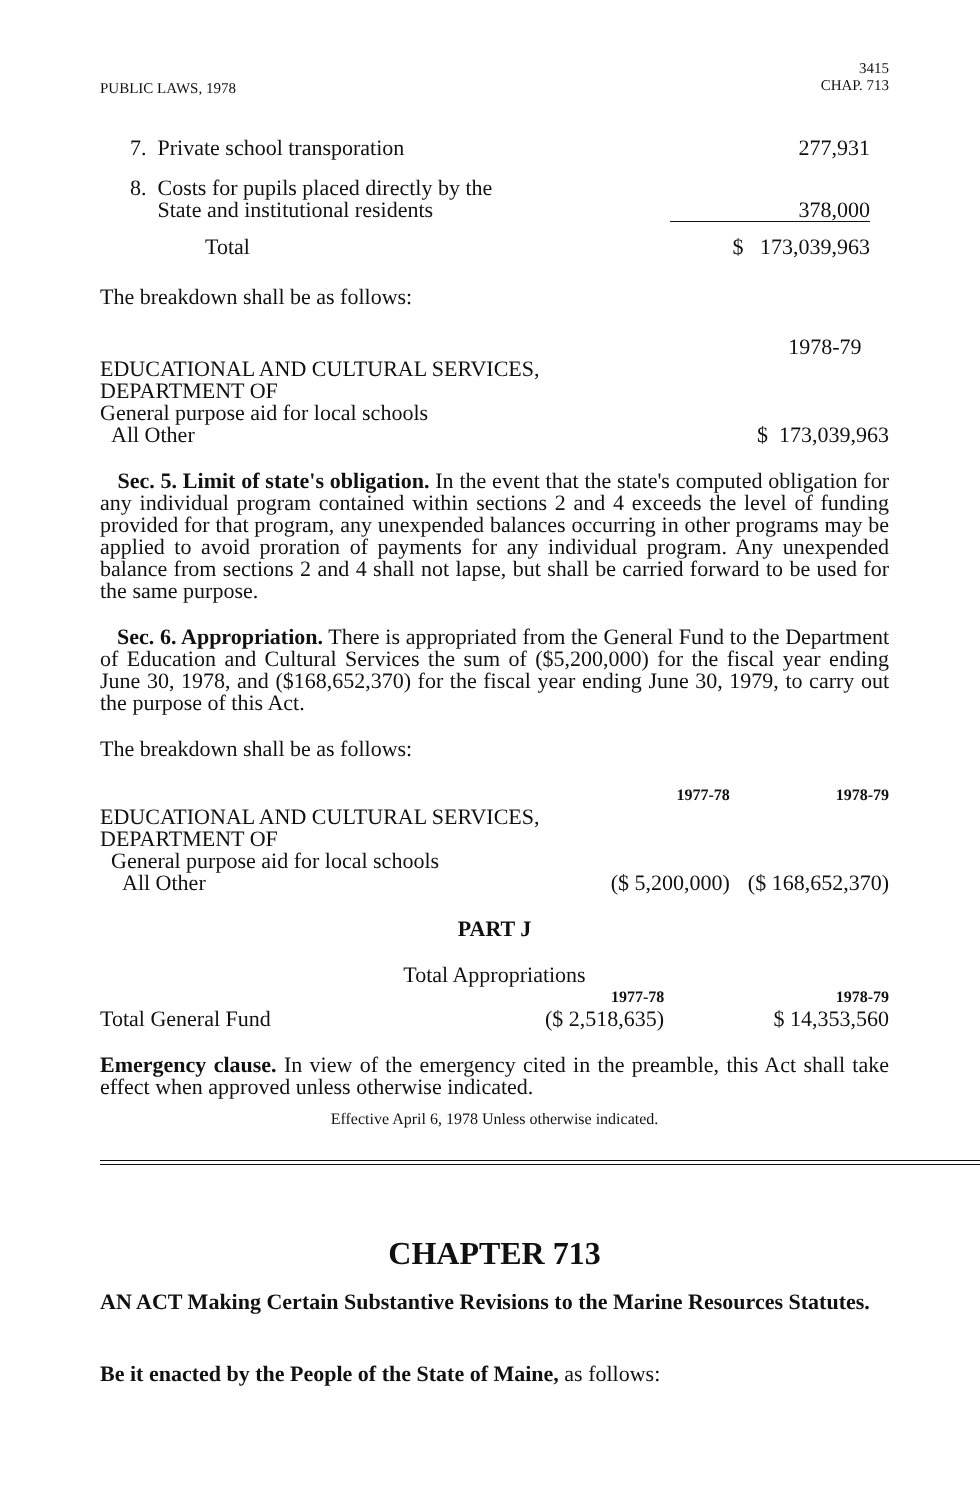PUBLIC LAWS, 1978 3415
CHAP. 713
| 7. Private school transporation | 277,931 |
| 8. Costs for pupils placed directly by the State and institutional residents | 378,000 |
| Total | $ 173,039,963 |
The breakdown shall be as follows:
| | 1978-79 |
| EDUCATIONAL AND CULTURAL SERVICES, DEPARTMENT OF General purpose aid for local schools All Other | $ 173,039,963 |
Sec. 5. Limit of state's obligation. In the event that the state's computed obligation for any individual program contained within sections 2 and 4 exceeds the level of funding provided for that program, any unexpended balances occurring in other programs may be applied to avoid proration of payments for any individual program. Any unexpended balance from sections 2 and 4 shall not lapse, but shall be carried forward to be used for the same purpose.
Sec. 6. Appropriation. There is appropriated from the General Fund to the Department of Education and Cultural Services the sum of ($5,200,000) for the fiscal year ending June 30, 1978, and ($168,652,370) for the fiscal year ending June 30, 1979, to carry out the purpose of this Act.
The breakdown shall be as follows:
| | 1977-78 | 1978-79 |
| EDUCATIONAL AND CULTURAL SERVICES, DEPARTMENT OF General purpose aid for local schools All Other | ($ 5,200,000) | ($ 168,652,370) |
PART J
Total Appropriations
| | 1977-78 | 1978-79 |
| Total General Fund | ($ 2,518,635) | $ 14,353,560 |
Emergency clause. In view of the emergency cited in the preamble, this Act shall take effect when approved unless otherwise indicated.
Effective April 6, 1978 Unless otherwise indicated.
CHAPTER 713
AN ACT Making Certain Substantive Revisions to the Marine Resources Statutes.
Be it enacted by the People of the State of Maine, as follows: